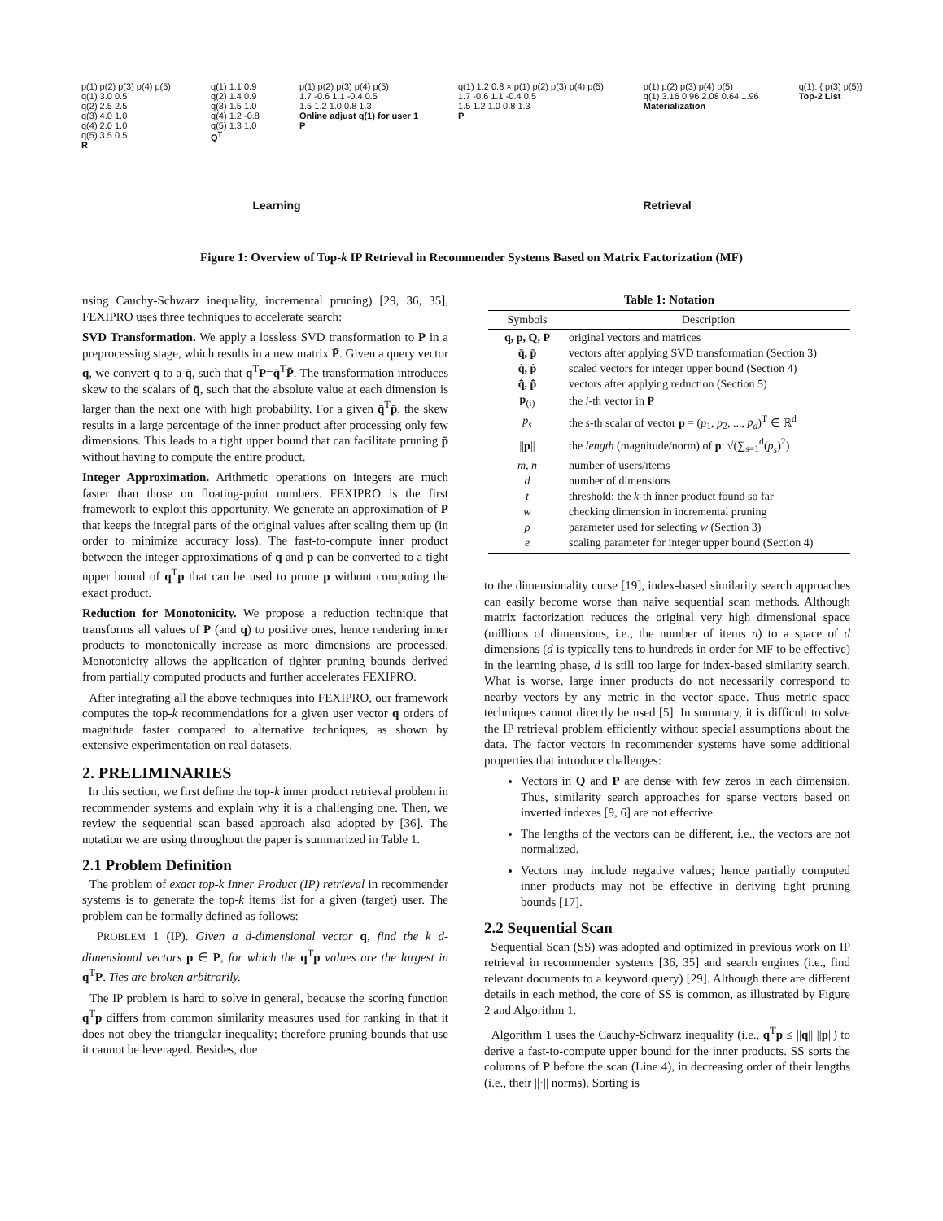p(1) p(2) p(3) p(4) p(5)
q(1) 3.0 0.5
q(2) 2.5 2.5
q(3) 4.0 1.0
q(4) 2.0 1.0
q(5) 3.5 0.5
R
q(1) 1.1 0.9
q(2) 1.4 0.9
q(3) 1.5 1.0
q(4) 1.2 -0.8
q(5) 1.3 1.0
Q<sup>T</sup>
p(1) p(2) p(3) p(4) p(5)
1.7 -0.6 1.1 -0.4 0.5
1.5 1.2 1.0 0.8 1.3
Online adjust q(1) for user 1
P
q(1) 1.2 0.8 × p(1) p(2) p(3) p(4) p(5)
1.7 -0.6 1.1 -0.4 0.5
1.5 1.2 1.0 0.8 1.3
P
p(1) p(2) p(3) p(4) p(5)
q(1) 3.16 0.96 2.08 0.64 1.96
Materialization
q(1): { p(3) p(5)}
Top-2 List
Learning Retrieval
Figure 1: Overview of Top-k IP Retrieval in Recommender Systems Based on Matrix Factorization (MF)
using Cauchy-Schwarz inequality, incremental pruning) [29, 36, 35], FEXIPRO uses three techniques to accelerate search:
SVD Transformation. We apply a lossless SVD transformation to P in a preprocessing stage, which results in a new matrix P̄. Given a query vector q, we convert q to a q̄, such that q<sup>T</sup>P=q̄<sup>T</sup>P̄. The transformation introduces skew to the scalars of q̄, such that the absolute value at each dimension is larger than the next one with high probability. For a given q̄<sup>T</sup>p̄, the skew results in a large percentage of the inner product after processing only few dimensions. This leads to a tight upper bound that can facilitate pruning p̄ without having to compute the entire product.
Integer Approximation. Arithmetic operations on integers are much faster than those on floating-point numbers. FEXIPRO is the first framework to exploit this opportunity. We generate an approximation of P that keeps the integral parts of the original values after scaling them up (in order to minimize accuracy loss). The fast-to-compute inner product between the integer approximations of q and p can be converted to a tight upper bound of q<sup>T</sup>p that can be used to prune p without computing the exact product.
Reduction for Monotonicity. We propose a reduction technique that transforms all values of P (and q) to positive ones, hence rendering inner products to monotonically increase as more dimensions are processed. Monotonicity allows the application of tighter pruning bounds derived from partially computed products and further accelerates FEXIPRO.
After integrating all the above techniques into FEXIPRO, our framework computes the top-k recommendations for a given user vector q orders of magnitude faster compared to alternative techniques, as shown by extensive experimentation on real datasets.
2. PRELIMINARIES
In this section, we first define the top-k inner product retrieval problem in recommender systems and explain why it is a challenging one. Then, we review the sequential scan based approach also adopted by [36]. The notation we are using throughout the paper is summarized in Table 1.
2.1 Problem Definition
The problem of exact top-k Inner Product (IP) retrieval in recommender systems is to generate the top-k items list for a given (target) user. The problem can be formally defined as follows:
PROBLEM 1 (IP). Given a d-dimensional vector q, find the k d-dimensional vectors p ∈ P, for which the q<sup>T</sup>p values are the largest in q<sup>T</sup>P. Ties are broken arbitrarily.
The IP problem is hard to solve in general, because the scoring function q<sup>T</sup>p differs from common similarity measures used for ranking in that it does not obey the triangular inequality; therefore pruning bounds that use it cannot be leveraged. Besides, due
Table 1: Notation
| Symbols | Description |
| --- | --- |
| q, p, Q, P | original vectors and matrices |
| q̄, p̄ | vectors after applying SVD transformation (Section 3) |
| q̂, p̂ | scaled vectors for integer upper bound (Section 4) |
| q̂̄, p̂̄ | vectors after applying reduction (Section 5) |
| p<sub>(i)</sub> | the i -th vector in P |
| p<sub>s</sub> | the s -th scalar of vector p = ( p<sub>1</sub>, p<sub>2</sub>, ..., p<sub>d</sub> )<sup>T</sup> ∈ ℝ<sup>d</sup> |
| // p // | the length (magnitude/norm) of p : √(∑<sub>s=1</sub><sup>d</sup>( p<sub>s</sub> )<sup>2</sup>) |
| m, n | number of users/items |
| d | number of dimensions |
| t | threshold: the k -th inner product found so far |
| w | checking dimension in incremental pruning |
| ρ | parameter used for selecting w (Section 3) |
| e | scaling parameter for integer upper bound (Section 4) |
to the dimensionality curse [19], index-based similarity search approaches can easily become worse than naive sequential scan methods. Although matrix factorization reduces the original very high dimensional space (millions of dimensions, i.e., the number of items n) to a space of d dimensions (d is typically tens to hundreds in order for MF to be effective) in the learning phase, d is still too large for index-based similarity search. What is worse, large inner products do not necessarily correspond to nearby vectors by any metric in the vector space. Thus metric space techniques cannot directly be used [5]. In summary, it is difficult to solve the IP retrieval problem efficiently without special assumptions about the data. The factor vectors in recommender systems have some additional properties that introduce challenges:
Vectors in Q and P are dense with few zeros in each dimension. Thus, similarity search approaches for sparse vectors based on inverted indexes [9, 6] are not effective.
The lengths of the vectors can be different, i.e., the vectors are not normalized.
Vectors may include negative values; hence partially computed inner products may not be effective in deriving tight pruning bounds [17].
2.2 Sequential Scan
Sequential Scan (SS) was adopted and optimized in previous work on IP retrieval in recommender systems [36, 35] and search engines (i.e., find relevant documents to a keyword query) [29]. Although there are different details in each method, the core of SS is common, as illustrated by Figure 2 and Algorithm 1.
Algorithm 1 uses the Cauchy-Schwarz inequality (i.e., q<sup>T</sup>p ≤ ||q|| ||p||) to derive a fast-to-compute upper bound for the inner products. SS sorts the columns of P before the scan (Line 4), in decreasing order of their lengths (i.e., their ||·|| norms). Sorting is